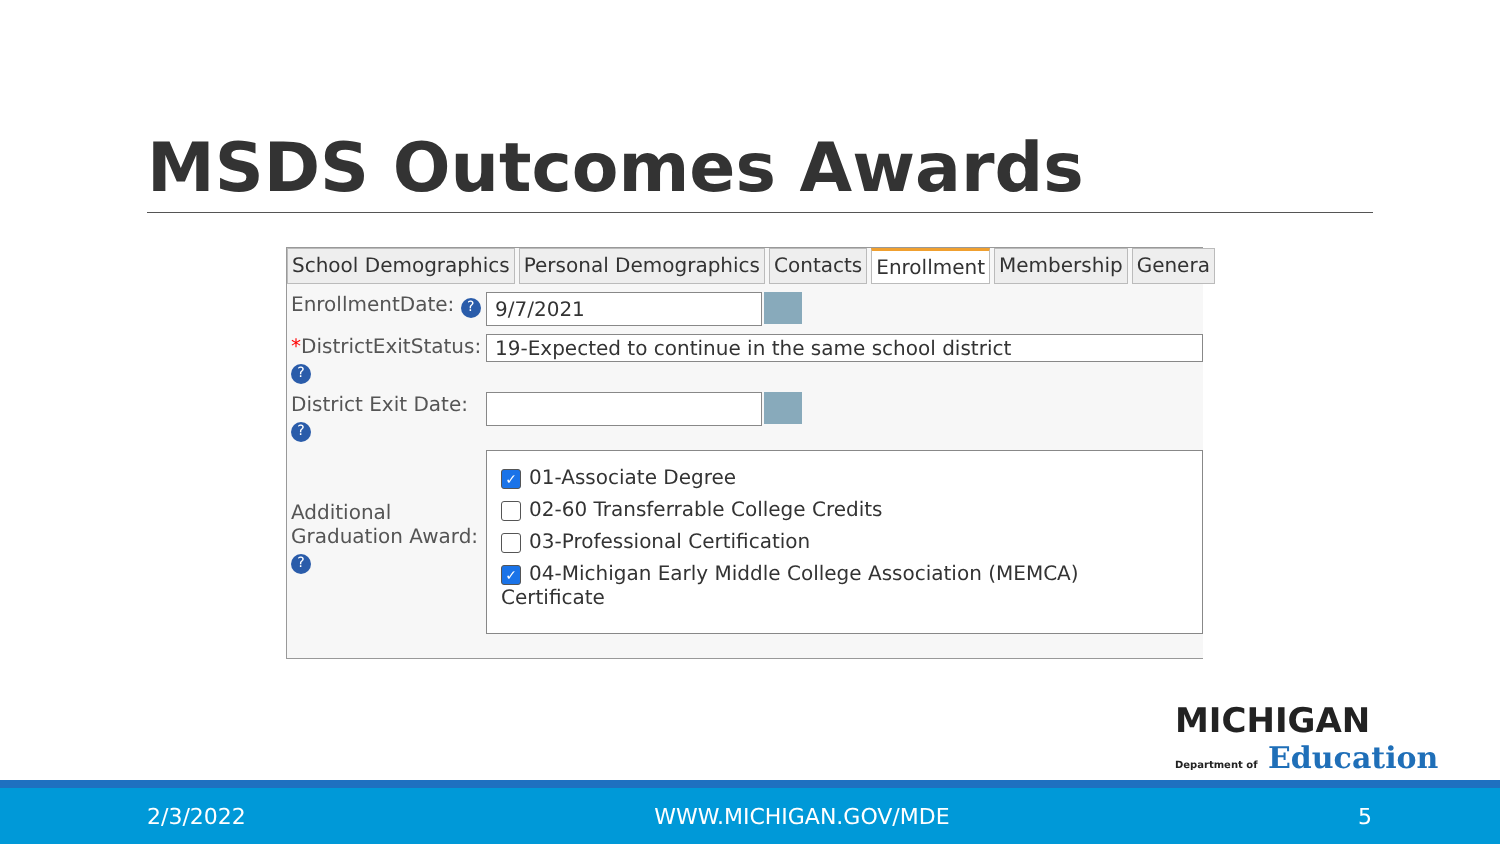MSDS Outcomes Awards
School Demographics Personal Demographics Contacts Enrollment Membership Genera
EnrollmentDate: ?
9/7/2021
*DistrictExitStatus:
?
19-Expected to continue in the same school district
District Exit Date:
?
Additional Graduation Award:
?
✓ 01-Associate Degree
02-60 Transferrable College Credits
03-Professional Certification
✓ 04-Michigan Early Middle College Association (MEMCA) Certificate
MICHIGAN
Department of Education
2/3/2022 WWW.MICHIGAN.GOV/MDE 5